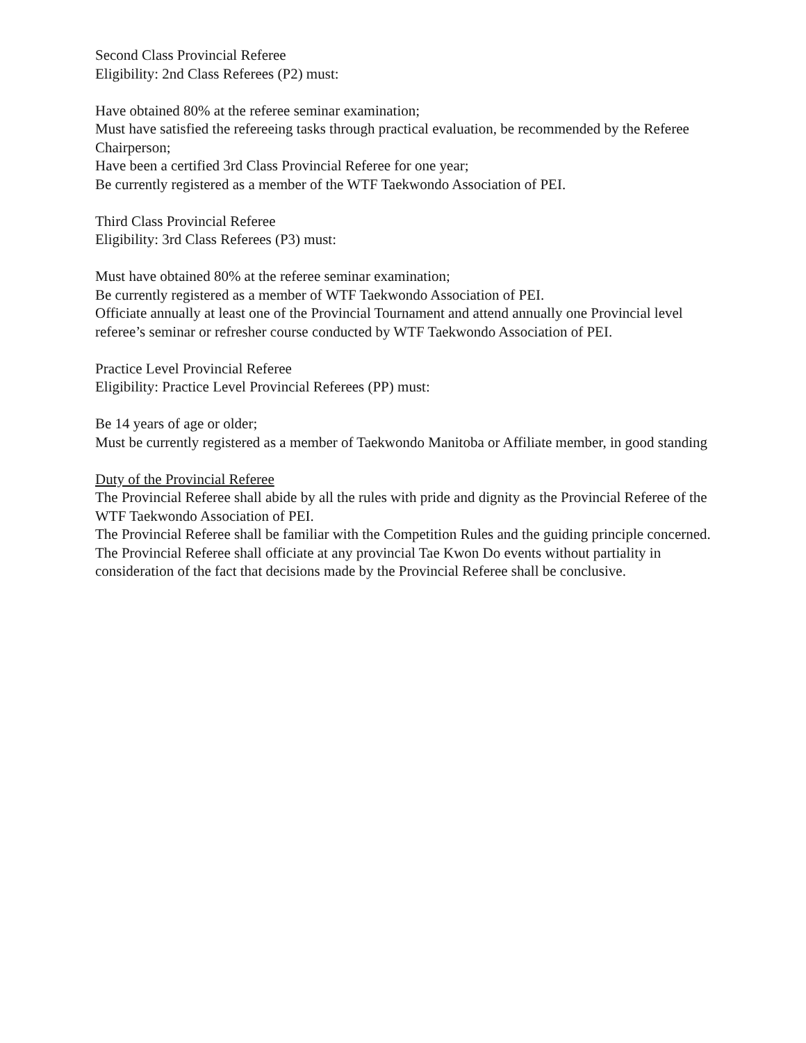Second Class Provincial Referee
Eligibility: 2nd Class Referees (P2) must:
Have obtained 80% at the referee seminar examination;
Must have satisfied the refereeing tasks through practical evaluation, be recommended by the Referee Chairperson;
Have been a certified 3rd Class Provincial Referee for one year;
Be currently registered as a member of the WTF Taekwondo Association of PEI.
Third Class Provincial Referee
Eligibility: 3rd Class Referees (P3) must:
Must have obtained 80% at the referee seminar examination;
Be currently registered as a member of WTF Taekwondo Association of PEI.
Officiate annually at least one of the Provincial Tournament and attend annually one Provincial level referee’s seminar or refresher course conducted by WTF Taekwondo Association of PEI.
Practice Level Provincial Referee
Eligibility: Practice Level Provincial Referees (PP) must:
Be 14 years of age or older;
Must be currently registered as a member of Taekwondo Manitoba or Affiliate member, in good standing
Duty of the Provincial Referee
The Provincial Referee shall abide by all the rules with pride and dignity as the Provincial Referee of the WTF Taekwondo Association of PEI.
The Provincial Referee shall be familiar with the Competition Rules and the guiding principle concerned.
The Provincial Referee shall officiate at any provincial Tae Kwon Do events without partiality in consideration of the fact that decisions made by the Provincial Referee shall be conclusive.